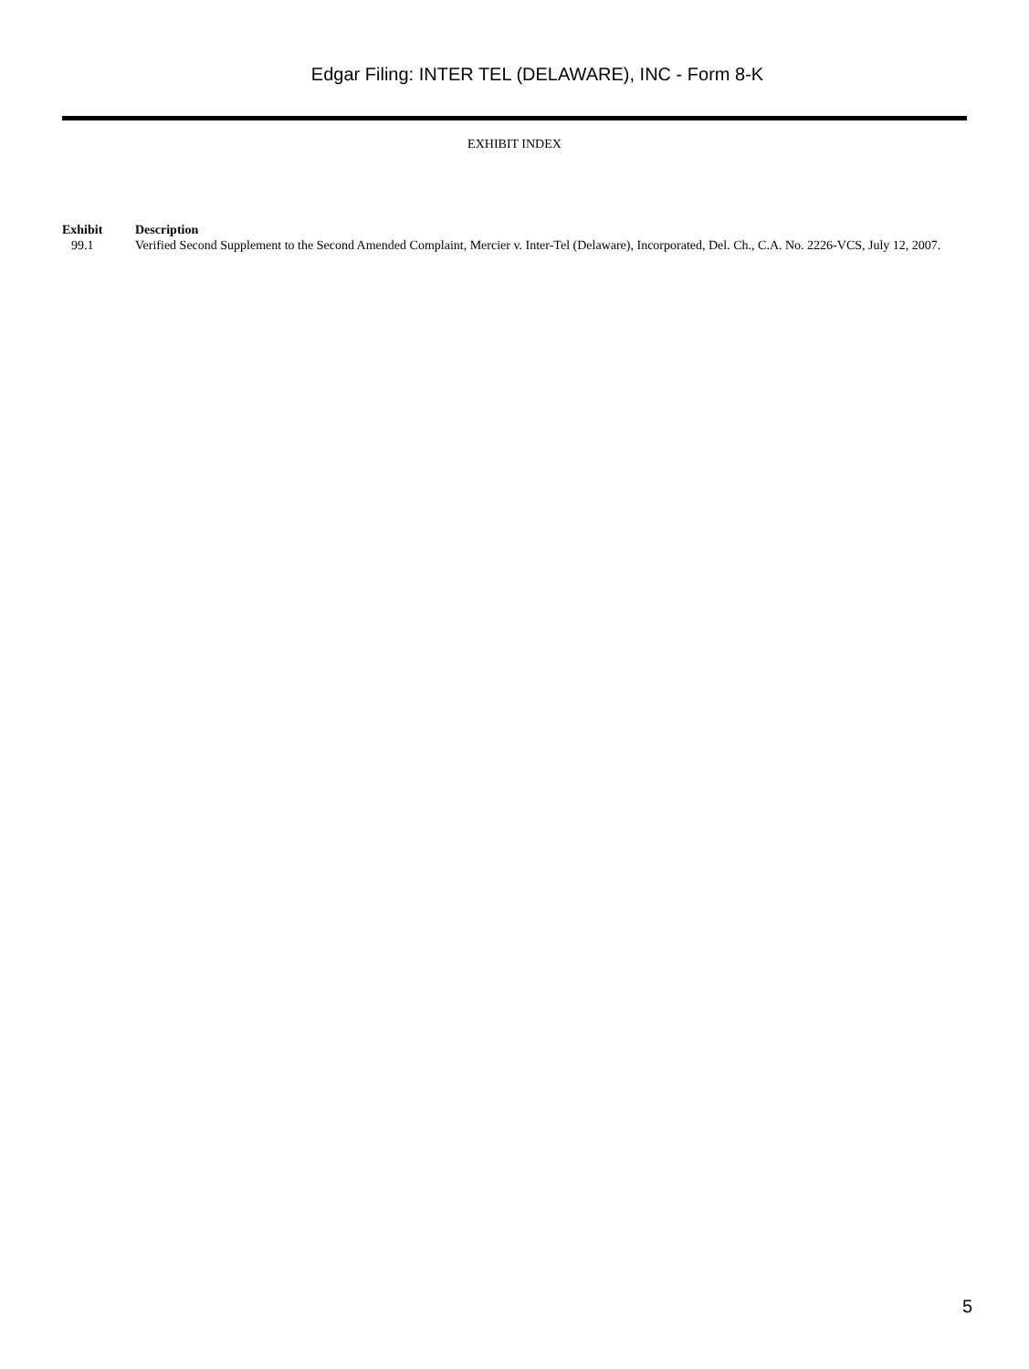Edgar Filing: INTER TEL (DELAWARE), INC - Form 8-K
EXHIBIT INDEX
| Exhibit | Description |
| --- | --- |
| 99.1 | Verified Second Supplement to the Second Amended Complaint, Mercier v. Inter-Tel (Delaware), Incorporated, Del. Ch., C.A. No. 2226-VCS, July 12, 2007. |
5